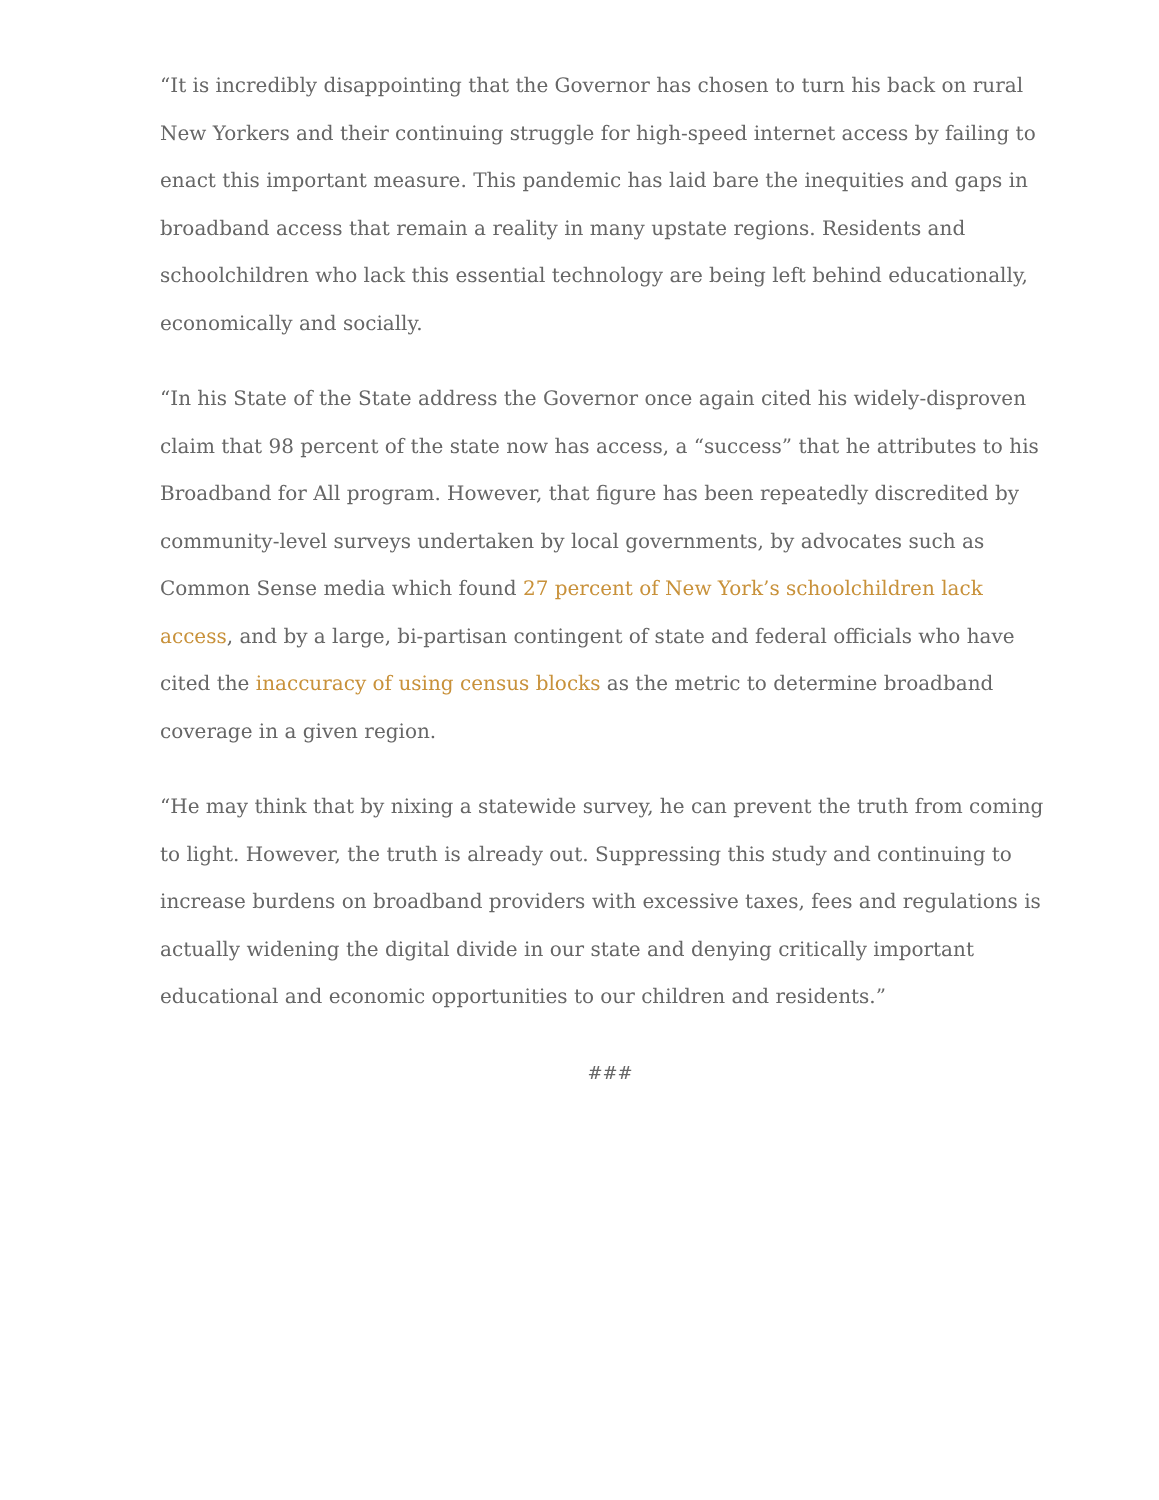“It is incredibly disappointing that the Governor has chosen to turn his back on rural New Yorkers and their continuing struggle for high-speed internet access by failing to enact this important measure. This pandemic has laid bare the inequities and gaps in broadband access that remain a reality in many upstate regions. Residents and schoolchildren who lack this essential technology are being left behind educationally, economically and socially.
“In his State of the State address the Governor once again cited his widely-disproven claim that 98 percent of the state now has access, a “success” that he attributes to his Broadband for All program. However, that figure has been repeatedly discredited by community-level surveys undertaken by local governments, by advocates such as Common Sense media which found 27 percent of New York’s schoolchildren lack access, and by a large, bi-partisan contingent of state and federal officials who have cited the inaccuracy of using census blocks as the metric to determine broadband coverage in a given region.
“He may think that by nixing a statewide survey, he can prevent the truth from coming to light. However, the truth is already out. Suppressing this study and continuing to increase burdens on broadband providers with excessive taxes, fees and regulations is actually widening the digital divide in our state and denying critically important educational and economic opportunities to our children and residents.”
###